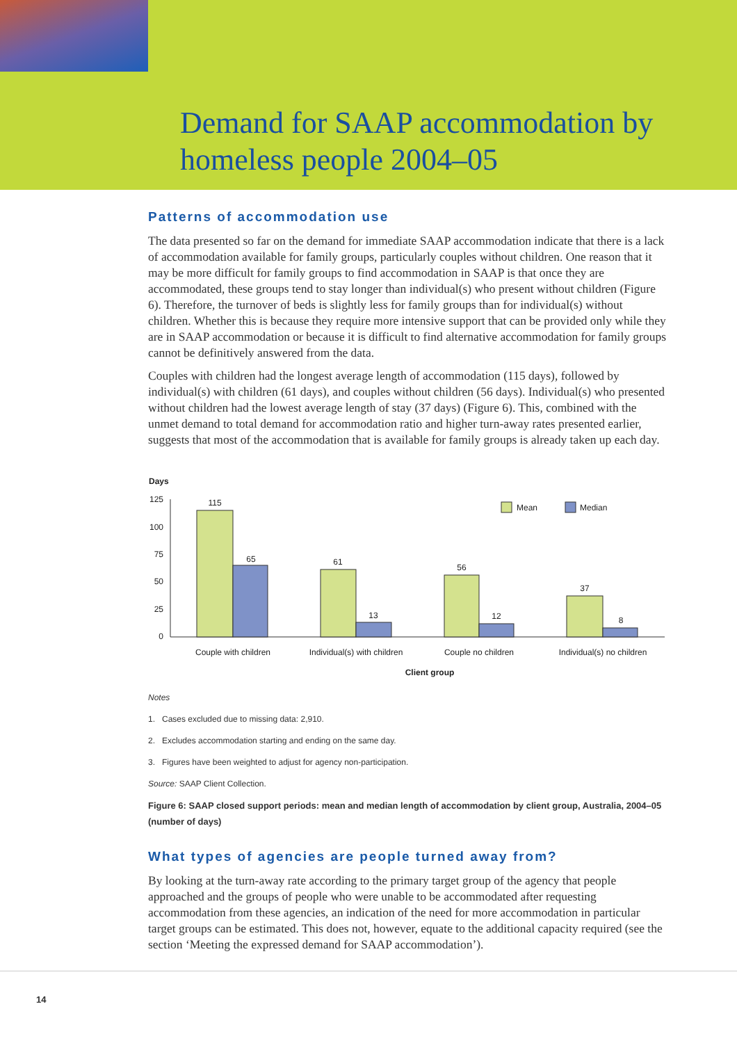Demand for SAAP accommodation by
homeless people 2004–05
Patterns of accommodation use
The data presented so far on the demand for immediate SAAP accommodation indicate that there is a lack of accommodation available for family groups, particularly couples without children. One reason that it may be more difficult for family groups to find accommodation in SAAP is that once they are accommodated, these groups tend to stay longer than individual(s) who present without children (Figure 6). Therefore, the turnover of beds is slightly less for family groups than for individual(s) without children. Whether this is because they require more intensive support that can be provided only while they are in SAAP accommodation or because it is difficult to find alternative accommodation for family groups cannot be definitively answered from the data.
Couples with children had the longest average length of accommodation (115 days), followed by individual(s) with children (61 days), and couples without children (56 days). Individual(s) who presented without children had the lowest average length of stay (37 days) (Figure 6). This, combined with the unmet demand to total demand for accommodation ratio and higher turn-away rates presented earlier, suggests that most of the accommodation that is available for family groups is already taken up each day.
Days
125
100
75
50
25
0
115
65
61
13
56
12
37
8
Mean
Median
Couple with children
Individual(s) with children
Couple no children
Individual(s) no children
Client group
Notes
1. Cases excluded due to missing data: 2,910.
2. Excludes accommodation starting and ending on the same day.
3. Figures have been weighted to adjust for agency non-participation.
Source: SAAP Client Collection.
Figure 6: SAAP closed support periods: mean and median length of accommodation by client group, Australia, 2004–05 (number of days)
What types of agencies are people turned away from?
By looking at the turn-away rate according to the primary target group of the agency that people approached and the groups of people who were unable to be accommodated after requesting accommodation from these agencies, an indication of the need for more accommodation in particular target groups can be estimated. This does not, however, equate to the additional capacity required (see the section ‘Meeting the expressed demand for SAAP accommodation’).
14